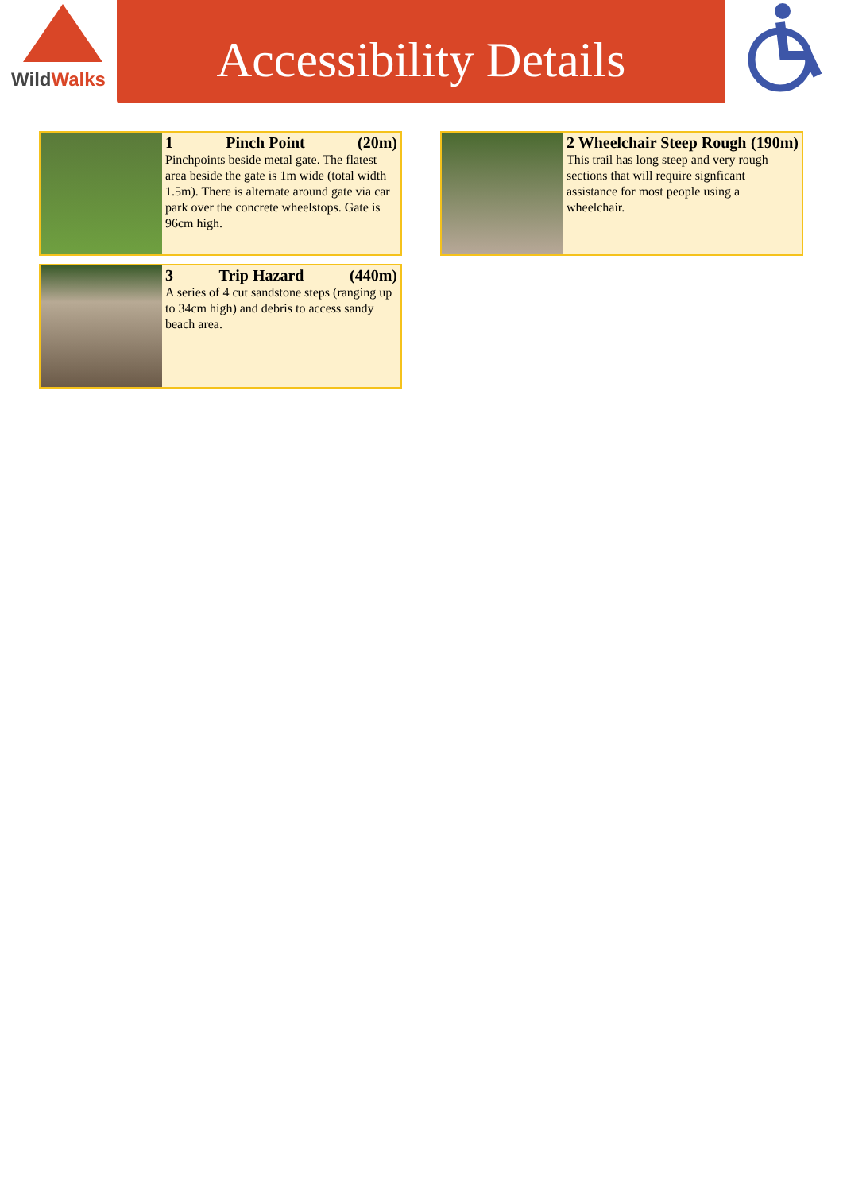Wild Walks
Accessibility Details
1 Pinch Point (20m)
Pinchpoints beside metal gate. The flatest area beside the gate is 1m wide (total width 1.5m). There is alternate around gate via car park over the concrete wheelstops. Gate is 96cm high.
2 Wheelchair Steep Rough (190m)
This trail has long steep and very rough sections that will require signficant assistance for most people using a wheelchair.
3 Trip Hazard (440m)
A series of 4 cut sandstone steps (ranging up to 34cm high) and debris to access sandy beach area.